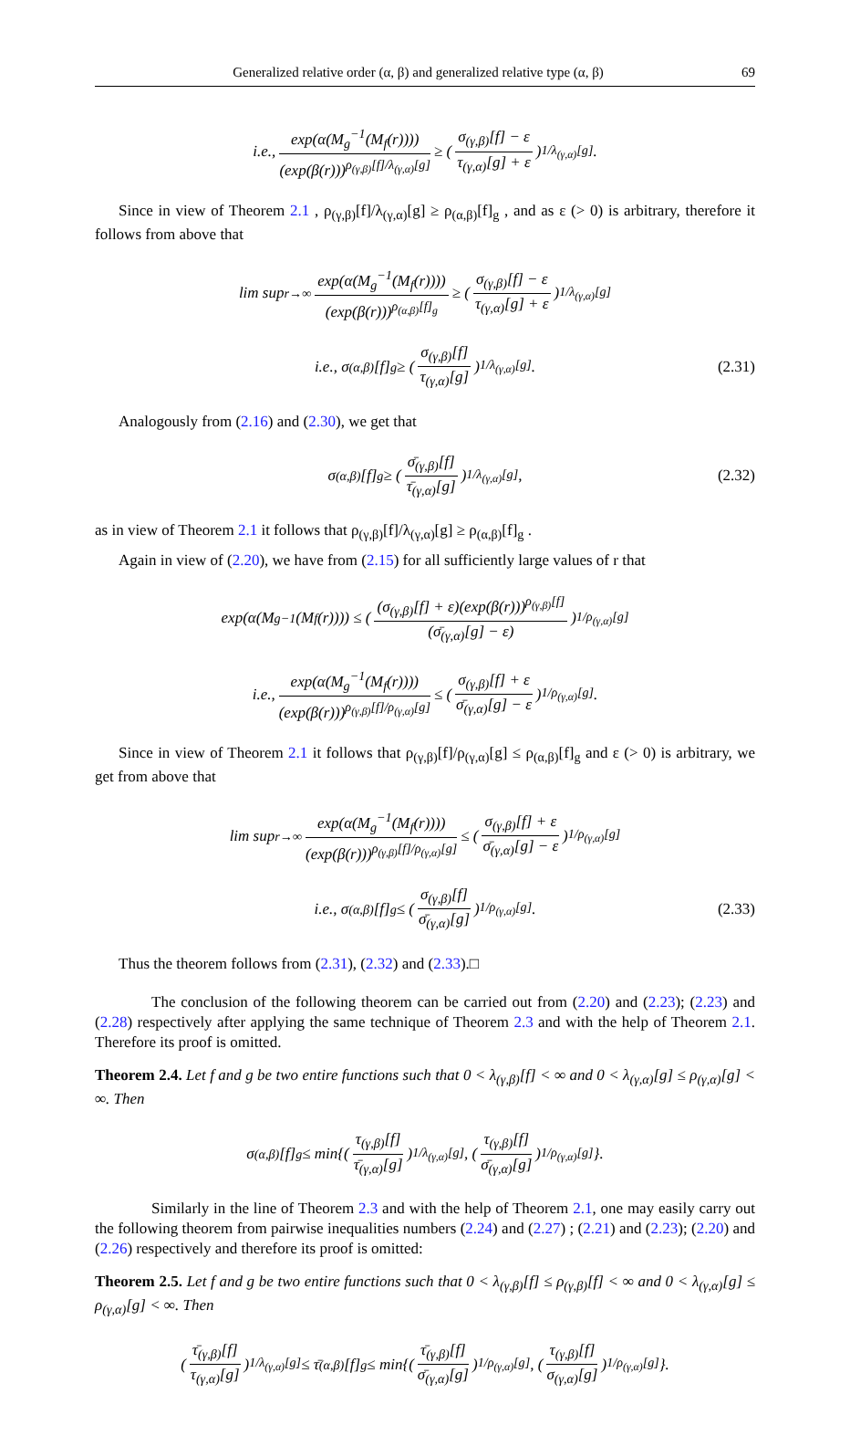Generalized relative order (α, β) and generalized relative type (α, β) 69
i.e., exp(α(M<sub>g</sub><sup>−1</sup>(M<sub>f</sub>(r)))) (exp(β(r)))<sup>ρ<sub>(γ,β)</sub>[f]/λ<sub>(γ,α)</sub>[g]</sup> ≥ (σ<sub>(γ,β)</sub>[f] − ε τ<sub>(γ,α)</sub>[g] + ε)<sup>1/λ<sub>(γ,α)</sub>[g]</sup>.
Since in view of Theorem 2.1 , ρ<sub>(γ,β)</sub>[f]/λ<sub>(γ,α)</sub>[g] ≥ ρ<sub>(α,β)</sub>[f]<sub>g</sub> , and as ε (> 0) is arbitrary, therefore it follows from above that
lim sup<sub>r→∞</sub> exp(α(M<sub>g</sub><sup>−1</sup>(M<sub>f</sub>(r)))) (exp(β(r)))<sup>ρ<sub>(α,β)</sub>[f]<sub>g</sub></sup> ≥ (σ<sub>(γ,β)</sub>[f] − ε τ<sub>(γ,α)</sub>[g] + ε)<sup>1/λ<sub>(γ,α)</sub>[g]</sup>
i.e., σ<sub>(α,β)</sub>[f]<sub>g</sub> ≥ (σ<sub>(γ,β)</sub>[f] τ<sub>(γ,α)</sub>[g])<sup>1/λ<sub>(γ,α)</sub>[g]</sup>. (2.31)
Analogously from (2.16) and (2.30), we get that
σ<sub>(α,β)</sub>[f]<sub>g</sub> ≥ (σ̄<sub>(γ,β)</sub>[f] τ̄<sub>(γ,α)</sub>[g])<sup>1/λ<sub>(γ,α)</sub>[g]</sup>, (2.32)
as in view of Theorem 2.1 it follows that ρ<sub>(γ,β)</sub>[f]/λ<sub>(γ,α)</sub>[g] ≥ ρ<sub>(α,β)</sub>[f]<sub>g</sub> .
Again in view of (2.20), we have from (2.15) for all sufficiently large values of r that
exp(α(M<sub>g</sub><sup>−1</sup>(M<sub>f</sub>(r)))) ≤ ((σ<sub>(γ,β)</sub>[f] + ε)(exp(β(r)))<sup>ρ<sub>(γ,β)</sub>[f]</sup> (σ̄<sub>(γ,α)</sub>[g] − ε))<sup>1/ρ<sub>(γ,α)</sub>[g]</sup>
i.e., exp(α(M<sub>g</sub><sup>−1</sup>(M<sub>f</sub>(r)))) (exp(β(r)))<sup>ρ<sub>(γ,β)</sub>[f]/ρ<sub>(γ,α)</sub>[g]</sup> ≤ (σ<sub>(γ,β)</sub>[f] + ε σ̄<sub>(γ,α)</sub>[g] − ε)<sup>1/ρ<sub>(γ,α)</sub>[g]</sup>.
Since in view of Theorem 2.1 it follows that ρ<sub>(γ,β)</sub>[f]/ρ<sub>(γ,α)</sub>[g] ≤ ρ<sub>(α,β)</sub>[f]<sub>g</sub> and ε (> 0) is arbitrary, we get from above that
lim sup<sub>r→∞</sub> exp(α(M<sub>g</sub><sup>−1</sup>(M<sub>f</sub>(r)))) (exp(β(r)))<sup>ρ<sub>(γ,β)</sub>[f]/ρ<sub>(γ,α)</sub>[g]</sup> ≤ (σ<sub>(γ,β)</sub>[f] + ε σ̄<sub>(γ,α)</sub>[g] − ε)<sup>1/ρ<sub>(γ,α)</sub>[g]</sup>
i.e., σ<sub>(α,β)</sub>[f]<sub>g</sub> ≤ (σ<sub>(γ,β)</sub>[f] σ̄<sub>(γ,α)</sub>[g])<sup>1/ρ<sub>(γ,α)</sub>[g]</sup>. (2.33)
Thus the theorem follows from (2.31), (2.32) and (2.33).□
The conclusion of the following theorem can be carried out from (2.20) and (2.23); (2.23) and (2.28) respectively after applying the same technique of Theorem 2.3 and with the help of Theorem 2.1. Therefore its proof is omitted.
Theorem 2.4. Let f and g be two entire functions such that 0 < λ<sub>(γ,β)</sub>[f] < ∞ and 0 < λ<sub>(γ,α)</sub>[g] ≤ ρ<sub>(γ,α)</sub>[g] < ∞. Then
σ<sub>(α,β)</sub>[f]<sub>g</sub> ≤ min{(τ<sub>(γ,β)</sub>[f] τ̄<sub>(γ,α)</sub>[g])<sup>1/λ<sub>(γ,α)</sub>[g]</sup>, (τ<sub>(γ,β)</sub>[f] σ̄<sub>(γ,α)</sub>[g])<sup>1/ρ<sub>(γ,α)</sub>[g]</sup>}.
Similarly in the line of Theorem 2.3 and with the help of Theorem 2.1, one may easily carry out the following theorem from pairwise inequalities numbers (2.24) and (2.27) ; (2.21) and (2.23); (2.20) and (2.26) respectively and therefore its proof is omitted:
Theorem 2.5. Let f and g be two entire functions such that 0 < λ<sub>(γ,β)</sub>[f] ≤ ρ<sub>(γ,β)</sub>[f] < ∞ and 0 < λ<sub>(γ,α)</sub>[g] ≤ ρ<sub>(γ,α)</sub>[g] < ∞. Then
(τ̄<sub>(γ,β)</sub>[f] τ<sub>(γ,α)</sub>[g])<sup>1/λ<sub>(γ,α)</sub>[g]</sup> ≤ τ̄<sub>(α,β)</sub>[f]<sub>g</sub> ≤ min{(τ̄<sub>(γ,β)</sub>[f] σ̄<sub>(γ,α)</sub>[g])<sup>1/ρ<sub>(γ,α)</sub>[g]</sup>, (τ<sub>(γ,β)</sub>[f] σ<sub>(γ,α)</sub>[g])<sup>1/ρ<sub>(γ,α)</sub>[g]</sup>}.